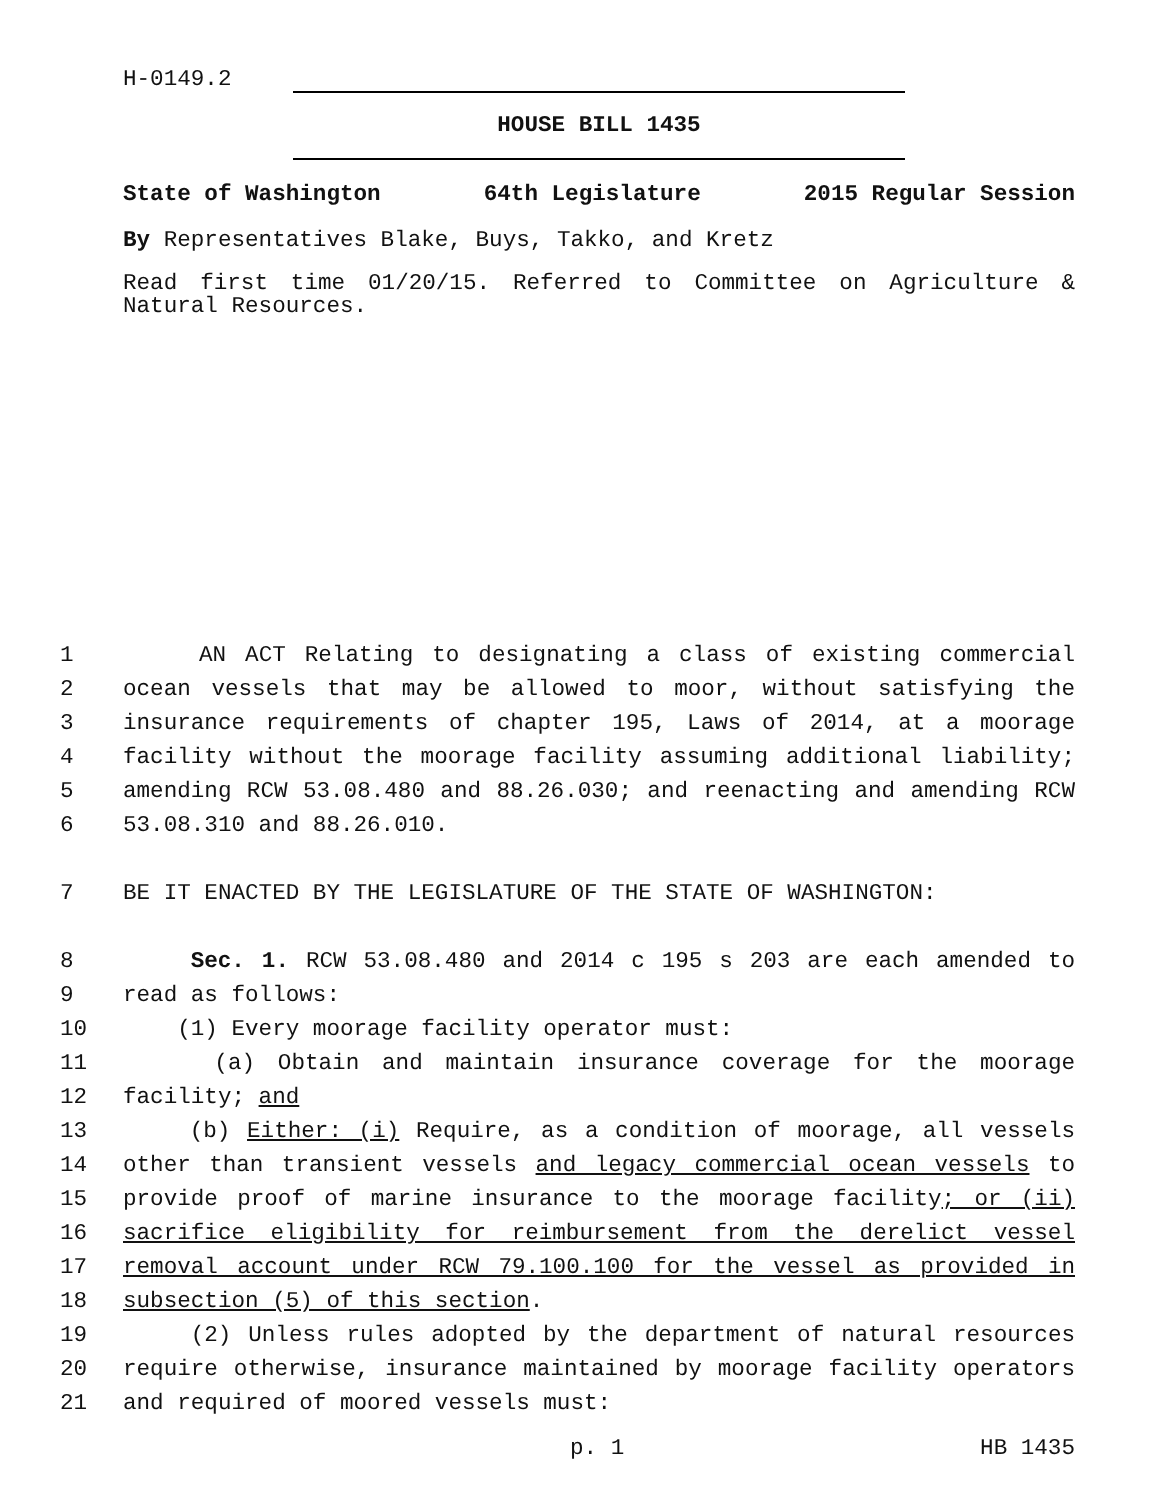H-0149.2
HOUSE BILL 1435
State of Washington 64th Legislature 2015 Regular Session
By Representatives Blake, Buys, Takko, and Kretz
Read first time 01/20/15. Referred to Committee on Agriculture & Natural Resources.
1 AN ACT Relating to designating a class of existing commercial
2 ocean vessels that may be allowed to moor, without satisfying the
3 insurance requirements of chapter 195, Laws of 2014, at a moorage
4 facility without the moorage facility assuming additional liability;
5 amending RCW 53.08.480 and 88.26.030; and reenacting and amending RCW
6 53.08.310 and 88.26.010.
7 BE IT ENACTED BY THE LEGISLATURE OF THE STATE OF WASHINGTON:
8 Sec. 1. RCW 53.08.480 and 2014 c 195 s 203 are each amended to
9 read as follows:
10 (1) Every moorage facility operator must:
11 (a) Obtain and maintain insurance coverage for the moorage
12 facility; and
13 (b) Either: (i) Require, as a condition of moorage, all vessels
14 other than transient vessels and legacy commercial ocean vessels to
15 provide proof of marine insurance to the moorage facility; or (ii)
16 sacrifice eligibility for reimbursement from the derelict vessel
17 removal account under RCW 79.100.100 for the vessel as provided in
18 subsection (5) of this section.
19 (2) Unless rules adopted by the department of natural resources
20 require otherwise, insurance maintained by moorage facility operators
21 and required of moored vessels must:
p. 1 HB 1435